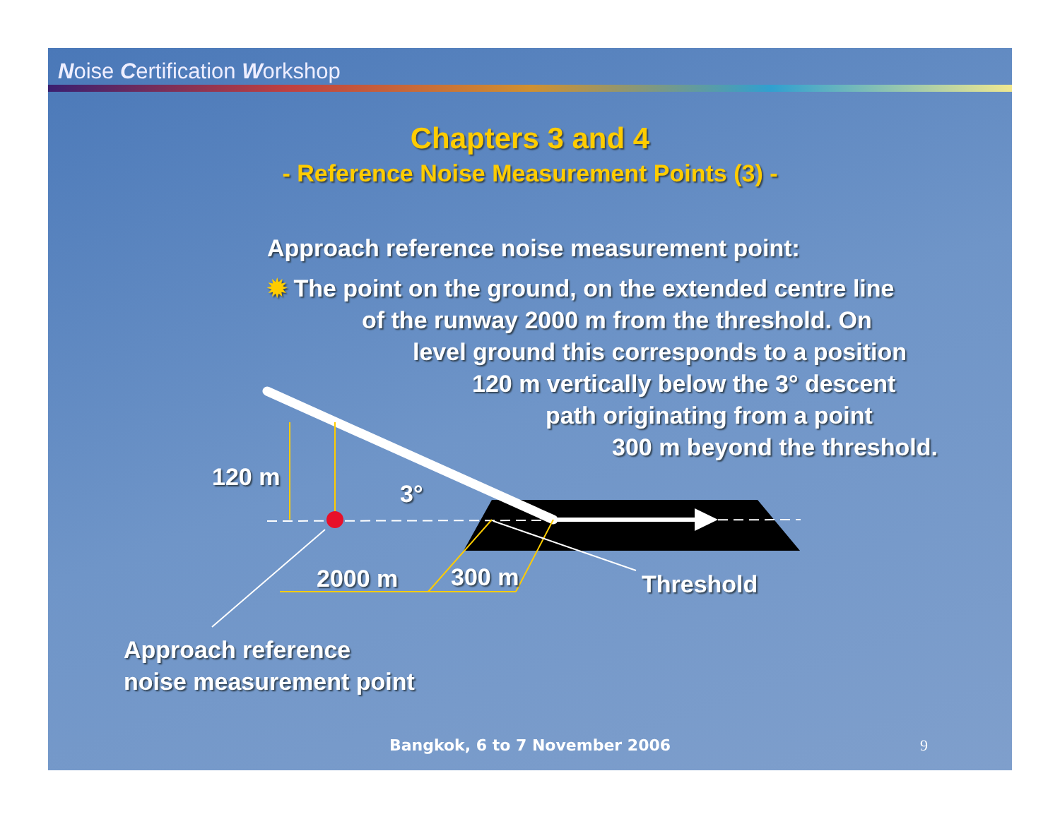Noise Certification Workshop
Chapters 3 and 4
- Reference Noise Measurement Points (3) -
Approach reference noise measurement point:
✹ The point on the ground, on the extended centre line
of the runway 2000 m from the threshold. On
level ground this corresponds to a position
120 m vertically below the 3° descent
path originating from a point
300 m beyond the threshold.
120 m
3°
2000 m 300 m Threshold
Approach reference
noise measurement point
Bangkok, 6 to 7 November 2006 9